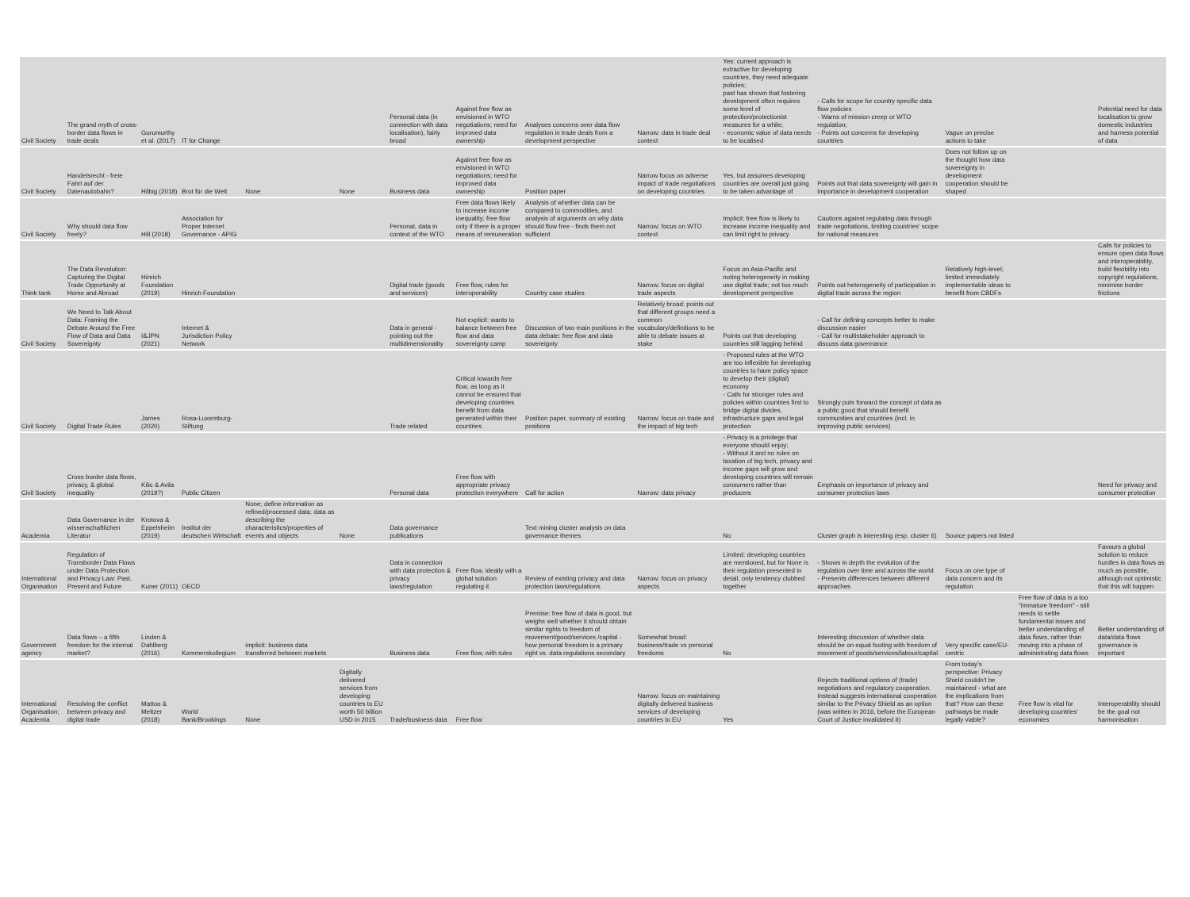| Civil Society | The grand myth of cross-border data flows in trade deals | Gurumurthy et al. (2017) | IT for Change | | | Personal data (in connection with data localisation), fairly broad | Against free flow as envisioned in WTO negotiations; need for improved data ownership | Analyses concerns over data flow regulation in trade deals from a development perspective | Narrow: data in trade deal context | Yes: current approach is extractive for developing countries, they need adequate policies; past has shown that fostering development often requires some level of protection/protectionist measures for a while; - economic value of data needs to be localised | - Calls for scope for country specific data flow policies - Warns of mission creep or WTO regulation; - Points out concerns for developing countries | Vague on precise actions to take | | Potential need for data localisation to grow domestic industries and harness potential of data |
| Civil Society | Handelsrecht - freie Fahrt auf der Datenautobahn? | Hilbig (2018) | Brot für die Welt | None | None | Business data | Against free flow as envisioned in WTO negotiations; need for improved data ownership | Position paper | Narrow focus on adverse impact of trade negotiations on developing countries | Yes, but assumes developing countries are overall just going to be taken advantage of | Points out that data sovereignty will gain in importance in development cooperation | Does not follow up on the thought how data sovereignty in development cooperation should be shaped | | |
| Civil Society | Why should data flow freely? | Hill (2018) | Association for Proper Internet Governance - APIG | | | Personal, data in context of the WTO | Free data flows likely to increase income inequality; free flow only if there is a proper means of remuneration | Analysis of whether data can be compared to commodities, and analysis of arguments on why data should flow free - finds them not sufficient | Narrow: focus on WTO context | Implicit: free flow is likely to increase income inequality and can limit right to privacy | Cautions against regulating data through trade negotiations, limiting countries' scope for national measures | | | |
| Think tank | The Data Revolution: Capturing the Digital Trade Opportunity at Home and Abroad | Hinrich Foundation (2019) | Hinrich Foundation | | | Digital trade (goods and services) | Free flow, rules for interoperability | Country case studies | Narrow: focus on digital trade aspects | Focus on Asia-Pacific and noting heterogeneity in making use digital trade; not too much development perspective | Points out heterogeneity of participation in digital trade across the region | Relatively high-level; limited immediately implementable ideas to benefit from CBDFs | | Calls for policies to ensure open data flows and interoperability, build flexibility into copyright regulations, minimise border frictions |
| Civil Society | We Need to Talk About Data: Framing the Debate Around the Free Flow of Data and Data Sovereignty | I&JPN (2021) | Internet & Jurisdiction Policy Network | | | Data in general - pointing out the multidimensionality | Not explicit: wants to balance between free flow and data sovereignty camp | Discussion of two main positions in the data debate: free flow and data sovereignty | Relatively broad: points out that different groups need a common vocabulary/definitions to be able to debate issues at stake | Points out that developing countries still lagging behind | - Call for defining concepts better to make discussion easier - Call for multistakeholder approach to discuss data governance | | | |
| Civil Society | Digital Trade Rules | James (2020) | Rosa-Luxemburg-Stiftung | | | Trade related | Critical towards free flow, as long as it cannot be ensured that developing countries benefit from data generated within their countries | Position paper, summary of existing positions | Narrow: focus on trade and the impact of big tech | - Proposed rules at the WTO are too inflexible for developing countries to have policy space to develop their (digital) economy - Calls for stronger rules and policies within countries first to bridge digital divides, infrastructure gaps and legal protection | Strongly puts forward the concept of data as a public good that should benefit communities and countries (incl. in improving public services) | | | |
| Civil Society | Cross border data flows, privacy, & global inequality | Kilic & Avila (2019?) | Public Citizen | | | Personal data | Free flow with appropriate privacy protection everywhere | Call for action | Narrow: data privacy | - Privacy is a privilege that everyone should enjoy; - Without it and no rules on taxation of big tech, privacy and income gaps will grow and developing countries will remain consumers rather than producers | Emphasis on importance of privacy and consumer protection laws | | | Need for privacy and consumer protection |
| Academia | Data Governance in der wissenschaftlichen Literatur | Krotova & Eppelsheim (2019) | Institut der deutschen Wirtschaft | None; define information as refined/processed data; data as describing the characteristics/properties of events and objects | None | Data governance publications | | Text mining cluster analysis on data governance themes | | No | Cluster graph is interesting (esp. cluster 6) | Source papers not listed | | |
| International Organisation | Regulation of Transborder Data Flows under Data Protection and Privacy Law: Past, Present and Future | Kuner (2011) | OECD | | | Data in connection with data protection & privacy laws/regulation | Free flow, ideally with a global solution regulating it | Review of existing privacy and data protection laws/regulations | Narrow: focus on privacy aspects | Limited: developing countries are mentioned, but for None is their regulation presented in detail, only tendency clubbed together | - Shows in depth the evolution of the regulation over time and across the world - Presents differences between different approaches | Focus on one type of data concern and its regulation | | Favours a global solution to reduce hurdles in data flows as much as possible, although not optimistic that this will happen |
| Government agency | Data flows – a fifth freedom for the internal market? | Linden & Dahlberg (2016) | Kommerskollegium | implicit: business data transferred between markets | | Business data | Free flow, with rules | Premise: free flow of data is good, but weighs well whether it should obtain similar rights to freedom of movement/good/services /capital - how personal freedom is a primary right vs. data regulations secondary | Somewhat broad: business/trade vs personal freedoms | No | Interesting discussion of whether data should be on equal footing with freedom of movement of goods/services/labour/capital | Very specific case/EU-centric | Free flow of data is a too "immature freedom" - still needs to settle fundamental issues and better understanding of data flows, rather than moving into a phase of administrating data flows | Better understanding of data/data flows governance is important |
| International Organisation; Academia | Resolving the conflict between privacy and digital trade | Mattoo & Meltzer (2018) | World Bank/Brookings | None | Digitally delivered services from developing countries to EU worth 50 billion USD in 2015 | Trade/business data | Free flow | | Narrow: focus on maintaining digitally delivered business services of developing countries to EU | Yes | Rejects traditional options of (trade) negotiations and regulatory cooperation. Instead suggests international cooperation similar to the Privacy Shield as an option (was written in 2016, before the European Court of Justice invalidated it) | From today's perspective: Privacy Shield couldn't be maintained - what are the implications from that? How can these pathways be made legally viable? | Free flow is vital for developing countries' economies | Interoperability should be the goal not harmonisation |